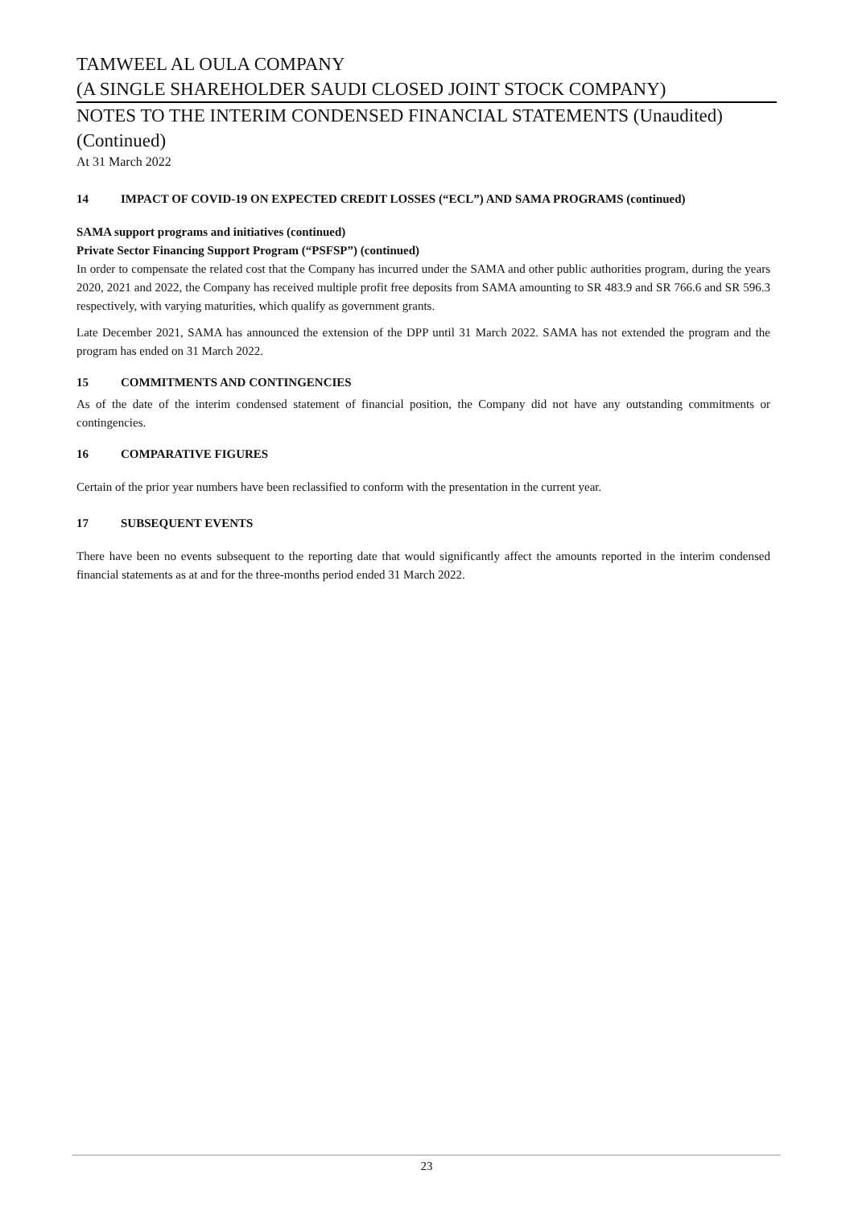TAMWEEL AL OULA COMPANY
(A SINGLE SHAREHOLDER SAUDI CLOSED JOINT STOCK COMPANY)
NOTES TO THE INTERIM CONDENSED FINANCIAL STATEMENTS (Unaudited)
(Continued)
At 31 March 2022
14 IMPACT OF COVID-19 ON EXPECTED CREDIT LOSSES (“ECL”) AND SAMA PROGRAMS (continued)
SAMA support programs and initiatives (continued)
Private Sector Financing Support Program (“PSFSP”) (continued)
In order to compensate the related cost that the Company has incurred under the SAMA and other public authorities program, during the years 2020, 2021 and 2022, the Company has received multiple profit free deposits from SAMA amounting to SR 483.9 and SR 766.6 and SR 596.3 respectively, with varying maturities, which qualify as government grants.
Late December 2021, SAMA has announced the extension of the DPP until 31 March 2022. SAMA has not extended the program and the program has ended on 31 March 2022.
15 COMMITMENTS AND CONTINGENCIES
As of the date of the interim condensed statement of financial position, the Company did not have any outstanding commitments or contingencies.
16 COMPARATIVE FIGURES
Certain of the prior year numbers have been reclassified to conform with the presentation in the current year.
17 SUBSEQUENT EVENTS
There have been no events subsequent to the reporting date that would significantly affect the amounts reported in the interim condensed financial statements as at and for the three-months period ended 31 March 2022.
23